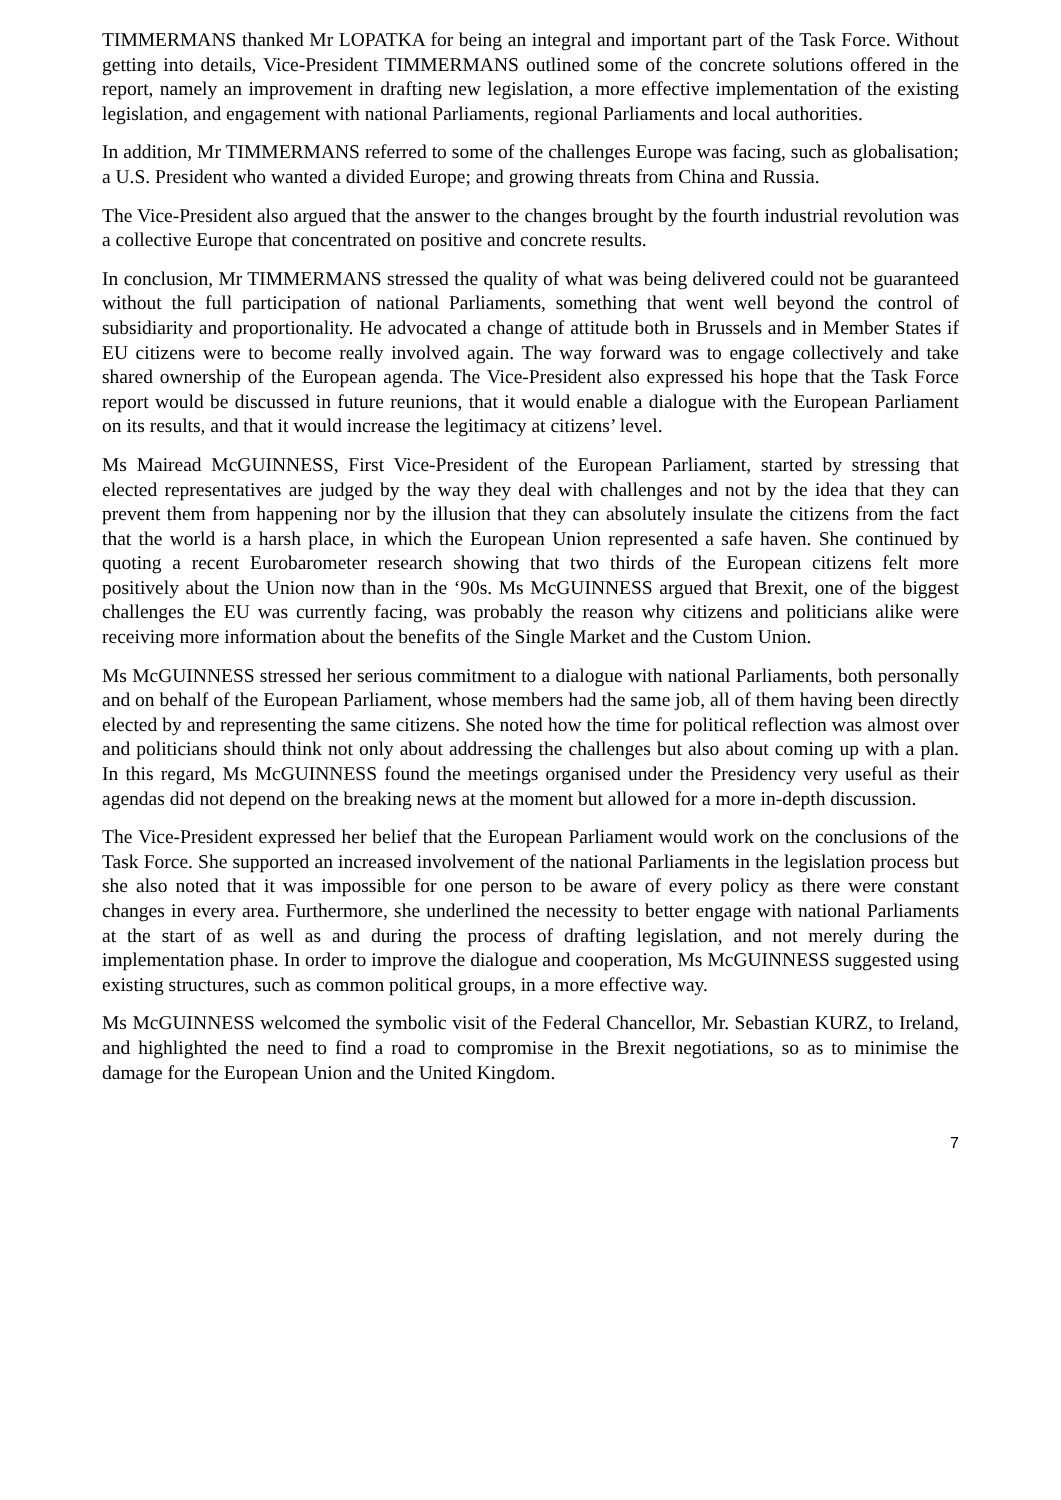TIMMERMANS thanked Mr LOPATKA for being an integral and important part of the Task Force. Without getting into details, Vice-President TIMMERMANS outlined some of the concrete solutions offered in the report, namely an improvement in drafting new legislation, a more effective implementation of the existing legislation, and engagement with national Parliaments, regional Parliaments and local authorities.
In addition, Mr TIMMERMANS referred to some of the challenges Europe was facing, such as globalisation; a U.S. President who wanted a divided Europe; and growing threats from China and Russia.
The Vice-President also argued that the answer to the changes brought by the fourth industrial revolution was a collective Europe that concentrated on positive and concrete results.
In conclusion, Mr TIMMERMANS stressed the quality of what was being delivered could not be guaranteed without the full participation of national Parliaments, something that went well beyond the control of subsidiarity and proportionality. He advocated a change of attitude both in Brussels and in Member States if EU citizens were to become really involved again. The way forward was to engage collectively and take shared ownership of the European agenda. The Vice-President also expressed his hope that the Task Force report would be discussed in future reunions, that it would enable a dialogue with the European Parliament on its results, and that it would increase the legitimacy at citizens’ level.
Ms Mairead McGUINNESS, First Vice-President of the European Parliament, started by stressing that elected representatives are judged by the way they deal with challenges and not by the idea that they can prevent them from happening nor by the illusion that they can absolutely insulate the citizens from the fact that the world is a harsh place, in which the European Union represented a safe haven. She continued by quoting a recent Eurobarometer research showing that two thirds of the European citizens felt more positively about the Union now than in the ‘90s. Ms McGUINNESS argued that Brexit, one of the biggest challenges the EU was currently facing, was probably the reason why citizens and politicians alike were receiving more information about the benefits of the Single Market and the Custom Union.
Ms McGUINNESS stressed her serious commitment to a dialogue with national Parliaments, both personally and on behalf of the European Parliament, whose members had the same job, all of them having been directly elected by and representing the same citizens. She noted how the time for political reflection was almost over and politicians should think not only about addressing the challenges but also about coming up with a plan. In this regard, Ms McGUINNESS found the meetings organised under the Presidency very useful as their agendas did not depend on the breaking news at the moment but allowed for a more in-depth discussion.
The Vice-President expressed her belief that the European Parliament would work on the conclusions of the Task Force. She supported an increased involvement of the national Parliaments in the legislation process but she also noted that it was impossible for one person to be aware of every policy as there were constant changes in every area. Furthermore, she underlined the necessity to better engage with national Parliaments at the start of as well as and during the process of drafting legislation, and not merely during the implementation phase. In order to improve the dialogue and cooperation, Ms McGUINNESS suggested using existing structures, such as common political groups, in a more effective way.
Ms McGUINNESS welcomed the symbolic visit of the Federal Chancellor, Mr. Sebastian KURZ, to Ireland, and highlighted the need to find a road to compromise in the Brexit negotiations, so as to minimise the damage for the European Union and the United Kingdom.
7